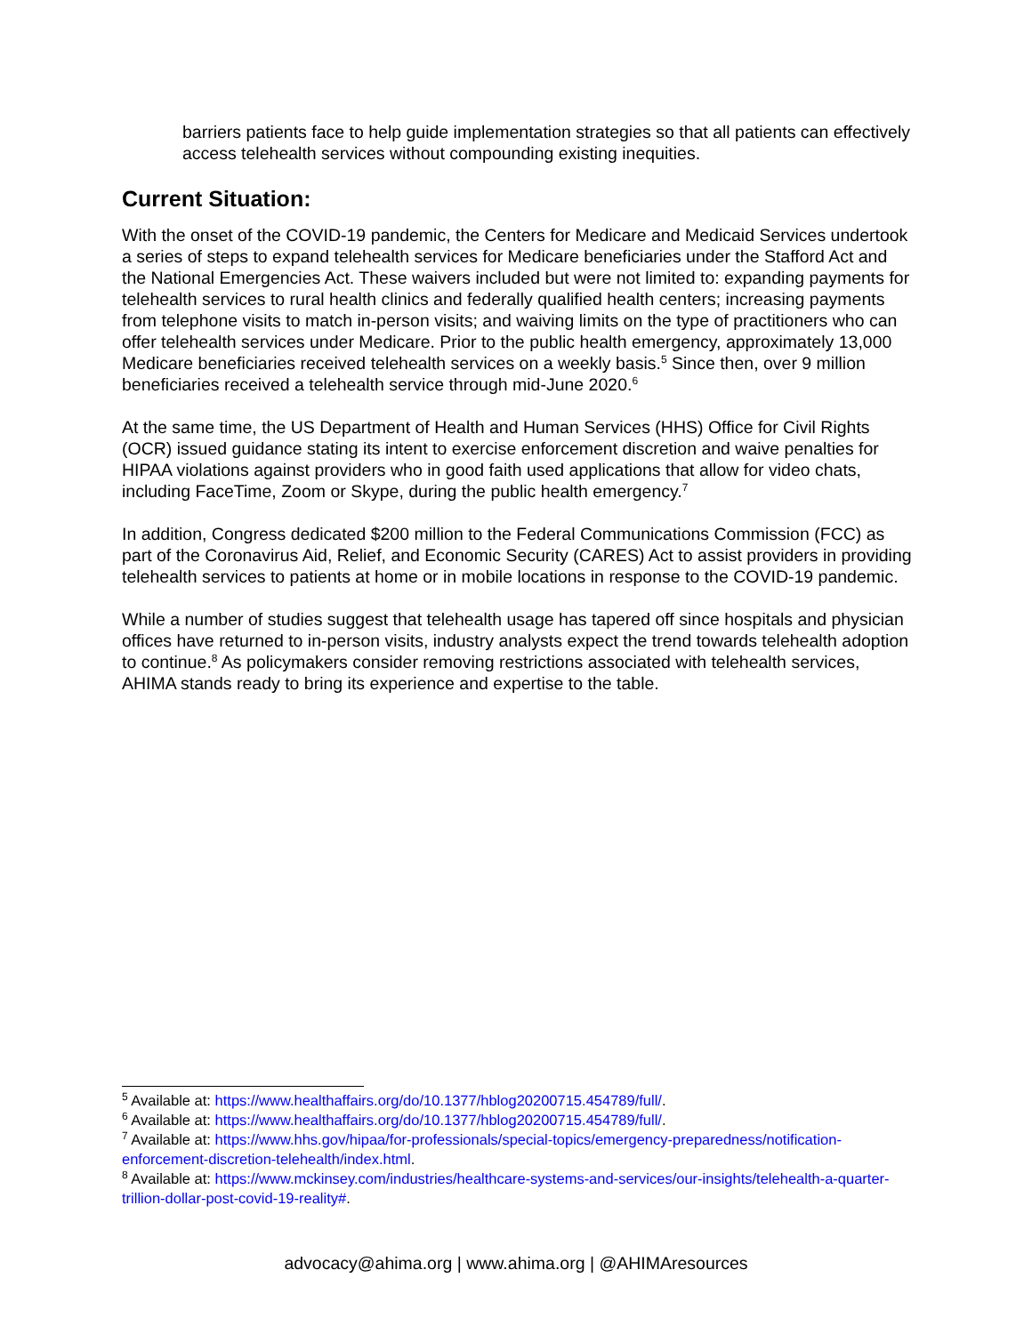barriers patients face to help guide implementation strategies so that all patients can effectively access telehealth services without compounding existing inequities.
Current Situation:
With the onset of the COVID-19 pandemic, the Centers for Medicare and Medicaid Services undertook a series of steps to expand telehealth services for Medicare beneficiaries under the Stafford Act and the National Emergencies Act. These waivers included but were not limited to: expanding payments for telehealth services to rural health clinics and federally qualified health centers; increasing payments from telephone visits to match in-person visits; and waiving limits on the type of practitioners who can offer telehealth services under Medicare. Prior to the public health emergency, approximately 13,000 Medicare beneficiaries received telehealth services on a weekly basis.<sup>5</sup> Since then, over 9 million beneficiaries received a telehealth service through mid-June 2020.<sup>6</sup>
At the same time, the US Department of Health and Human Services (HHS) Office for Civil Rights (OCR) issued guidance stating its intent to exercise enforcement discretion and waive penalties for HIPAA violations against providers who in good faith used applications that allow for video chats, including FaceTime, Zoom or Skype, during the public health emergency.<sup>7</sup>
In addition, Congress dedicated $200 million to the Federal Communications Commission (FCC) as part of the Coronavirus Aid, Relief, and Economic Security (CARES) Act to assist providers in providing telehealth services to patients at home or in mobile locations in response to the COVID-19 pandemic.
While a number of studies suggest that telehealth usage has tapered off since hospitals and physician offices have returned to in-person visits, industry analysts expect the trend towards telehealth adoption to continue.<sup>8</sup> As policymakers consider removing restrictions associated with telehealth services, AHIMA stands ready to bring its experience and expertise to the table.
<sup>5</sup> Available at: https://www.healthaffairs.org/do/10.1377/hblog20200715.454789/full/.
<sup>6</sup> Available at: https://www.healthaffairs.org/do/10.1377/hblog20200715.454789/full/.
<sup>7</sup> Available at: https://www.hhs.gov/hipaa/for-professionals/special-topics/emergency-preparedness/notification-enforcement-discretion-telehealth/index.html.
<sup>8</sup> Available at: https://www.mckinsey.com/industries/healthcare-systems-and-services/our-insights/telehealth-a-quarter-trillion-dollar-post-covid-19-reality#.
advocacy@ahima.org | www.ahima.org | @AHIMAresources